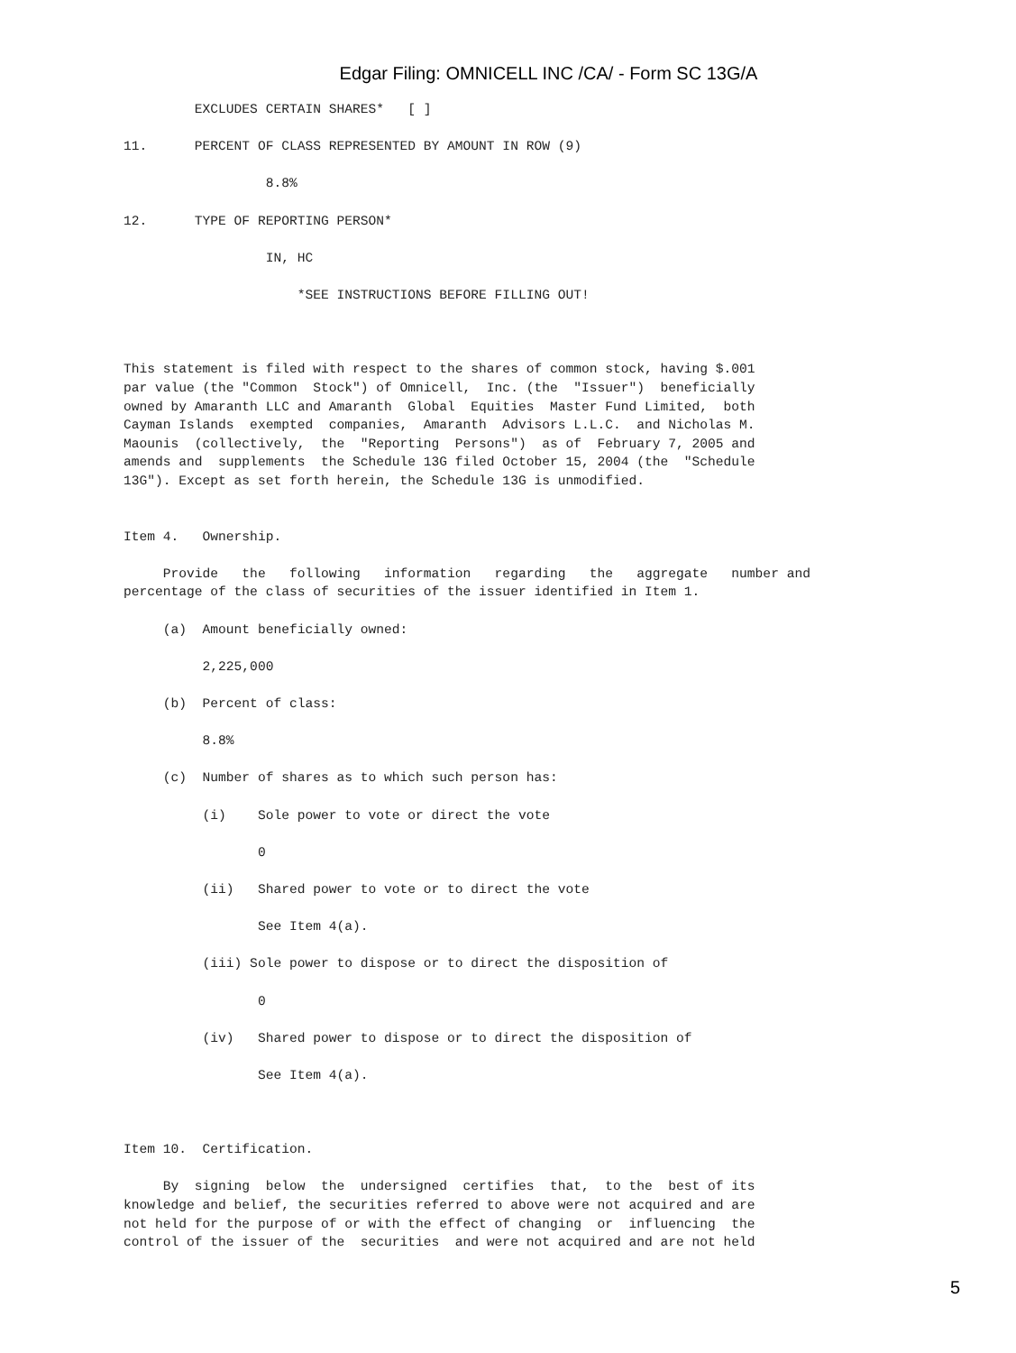Edgar Filing: OMNICELL INC /CA/ - Form SC 13G/A
         EXCLUDES CERTAIN SHARES*   [ ]

11.      PERCENT OF CLASS REPRESENTED BY AMOUNT IN ROW (9)

                  8.8%

12.      TYPE OF REPORTING PERSON*

                  IN, HC

                      *SEE INSTRUCTIONS BEFORE FILLING OUT!



This statement is filed with respect to the shares of common stock, having $.001
par value (the "Common  Stock") of Omnicell,  Inc. (the  "Issuer")  beneficially
owned by Amaranth LLC and Amaranth  Global  Equities  Master Fund Limited,  both
Cayman Islands  exempted  companies,  Amaranth  Advisors L.L.C.  and Nicholas M.
Maounis  (collectively,  the  "Reporting  Persons")  as of  February 7, 2005 and
amends and  supplements  the Schedule 13G filed October 15, 2004 (the  "Schedule
13G"). Except as set forth herein, the Schedule 13G is unmodified.


Item 4.   Ownership.

     Provide   the   following   information   regarding   the   aggregate   number and
percentage of the class of securities of the issuer identified in Item 1.

     (a)  Amount beneficially owned:

          2,225,000

     (b)  Percent of class:

          8.8%

     (c)  Number of shares as to which such person has:

          (i)    Sole power to vote or direct the vote

                 0

          (ii)   Shared power to vote or to direct the vote

                 See Item 4(a).

          (iii) Sole power to dispose or to direct the disposition of

                 0

          (iv)   Shared power to dispose or to direct the disposition of

                 See Item 4(a).



Item 10.  Certification.

     By  signing  below  the  undersigned  certifies  that,  to the  best of its
knowledge and belief, the securities referred to above were not acquired and are
not held for the purpose of or with the effect of changing  or  influencing  the
control of the issuer of the  securities  and were not acquired and are not held
5